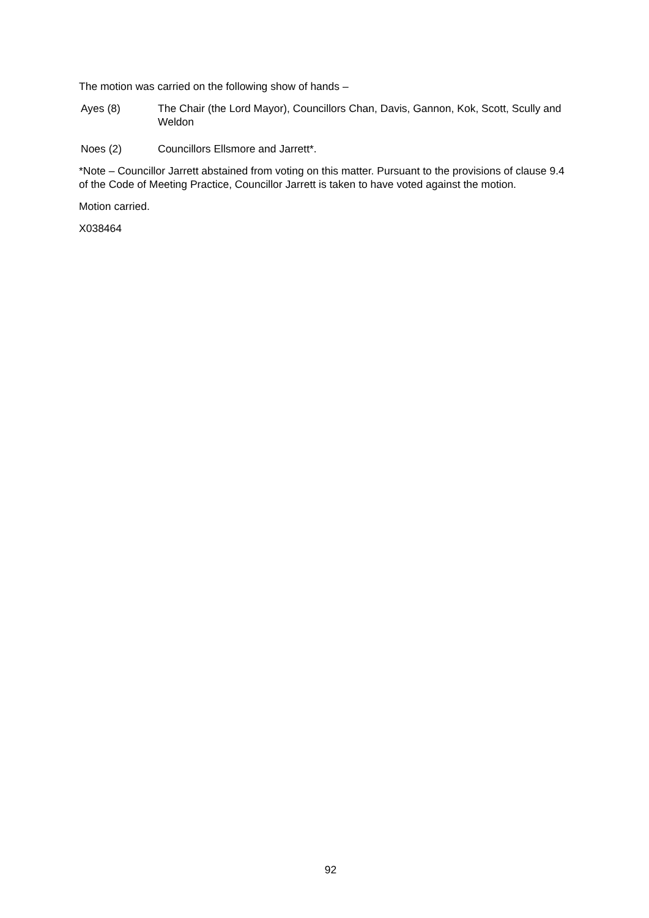The motion was carried on the following show of hands –
Ayes (8) The Chair (the Lord Mayor), Councillors Chan, Davis, Gannon, Kok, Scott, Scully and Weldon
Noes (2) Councillors Ellsmore and Jarrett*.
*Note – Councillor Jarrett abstained from voting on this matter. Pursuant to the provisions of clause 9.4 of the Code of Meeting Practice, Councillor Jarrett is taken to have voted against the motion.
Motion carried.
X038464
92